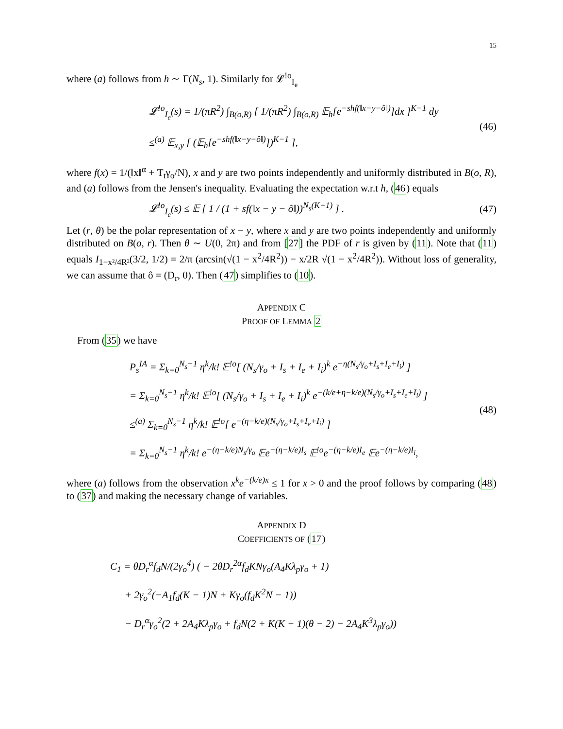15
where (a) follows from h ∼ Γ(N<sub>s</sub>, 1). Similarly for 𝓛<sup>!o</sup><sub>I<sub>e</sub></sub>
𝓛<sup>!o</sup><sub>I<sub>e</sub></sub>(s) = 1/(πR<sup>2</sup>) ∫<sub>B(o,R)</sub> [ 1/(πR<sup>2</sup>) ∫<sub>B(o,R)</sub> 𝔼<sub>h</sub>[e<sup>−shf(‖x−y−ô‖)</sup>]dx ]<sup>K−1</sup> dy
≤<sup>(a)</sup> 𝔼<sub>x,y</sub> [ (𝔼<sub>h</sub>[e<sup>−shf(‖x−y−ô‖)</sup>])<sup>K−1</sup> ],
(46)
where f(x) = 1/(‖x‖<sup>α</sup> + T<sub>t</sub>γ<sub>o</sub>/N), x and y are two points independently and uniformly distributed in B(o, R), and (a) follows from the Jensen's inequality. Evaluating the expectation w.r.t h, (46) equals
𝓛<sup>!o</sup><sub>I<sub>e</sub></sub>(s) ≤ 𝔼 [ 1 / (1 + sf(‖x − y − ô‖))<sup>N<sub>s</sub>(K−1)</sup> ] .
(47)
Let (r, θ) be the polar representation of x − y, where x and y are two points independently and uniformly distributed on B(o, r). Then θ ∼ U(0, 2π) and from [27] the PDF of r is given by (11). Note that (11) equals I<sub>1−x²/4R²</sub>(3/2, 1/2) = 2/π (arcsin(√(1 − x<sup>2</sup>/4R<sup>2</sup>)) − x/2R √(1 − x<sup>2</sup>/4R<sup>2</sup>)). Without loss of generality, we can assume that ô = (D<sub>r</sub>, 0). Then (47) simplifies to (10).
APPENDIX C
PROOF OF LEMMA 2
From (35) we have
P<sub>s</sub><sup>IA</sup> = Σ<sub>k=0</sub><sup>N<sub>s</sub>−1</sup> η<sup>k</sup>/k! 𝔼<sup>!o</sup>[ (N<sub>s</sub>/γ<sub>o</sub> + I<sub>s</sub> + I<sub>e</sub> + I<sub>i</sub>)<sup>k</sup> e<sup>−η(N<sub>s</sub>/γ<sub>o</sub>+I<sub>s</sub>+I<sub>e</sub>+I<sub>i</sub>)</sup> ]
= Σ<sub>k=0</sub><sup>N<sub>s</sub>−1</sup> η<sup>k</sup>/k! 𝔼<sup>!o</sup>[ (N<sub>s</sub>/γ<sub>o</sub> + I<sub>s</sub> + I<sub>e</sub> + I<sub>i</sub>)<sup>k</sup> e<sup>−(k/e+η−k/e)(N<sub>s</sub>/γ<sub>o</sub>+I<sub>s</sub>+I<sub>e</sub>+I<sub>i</sub>)</sup> ]
≤<sup>(a)</sup> Σ<sub>k=0</sub><sup>N<sub>s</sub>−1</sup> η<sup>k</sup>/k! 𝔼<sup>!o</sup>[ e<sup>−(η−k/e)(N<sub>s</sub>/γ<sub>o</sub>+I<sub>s</sub>+I<sub>e</sub>+I<sub>i</sub>)</sup> ]
= Σ<sub>k=0</sub><sup>N<sub>s</sub>−1</sup> η<sup>k</sup>/k! e<sup>−(η−k/e)N<sub>s</sub>/γ<sub>o</sub></sup> 𝔼e<sup>−(η−k/e)I<sub>s</sub></sup> 𝔼<sup>!o</sup>e<sup>−(η−k/e)I<sub>e</sub></sup> 𝔼e<sup>−(η−k/e)I<sub>i</sub></sup>,
(48)
where (a) follows from the observation x<sup>k</sup>e<sup>−(k/e)x</sup> ≤ 1 for x > 0 and the proof follows by comparing (48) to (37) and making the necessary change of variables.
APPENDIX D
COEFFICIENTS OF (17)
C<sub>1</sub> = θD<sub>r</sub><sup>α</sup>f<sub>d</sub>N/(2γ<sub>o</sub><sup>4</sup>) ( − 2θD<sub>r</sub><sup>2α</sup>f<sub>d</sub>KNγ<sub>o</sub>(A<sub>4</sub>Kλ<sub>p</sub>γ<sub>o</sub> + 1)
+ 2γ<sub>o</sub><sup>2</sup>(−A<sub>1</sub>f<sub>d</sub>(K − 1)N + Kγ<sub>o</sub>(f<sub>d</sub>K<sup>2</sup>N − 1))
− D<sub>r</sub><sup>α</sup>γ<sub>o</sub><sup>2</sup>(2 + 2A<sub>4</sub>Kλ<sub>p</sub>γ<sub>o</sub> + f<sub>d</sub>N(2 + K(K + 1)(θ − 2) − 2A<sub>4</sub>K<sup>3</sup>λ<sub>p</sub>γ<sub>o</sub>))